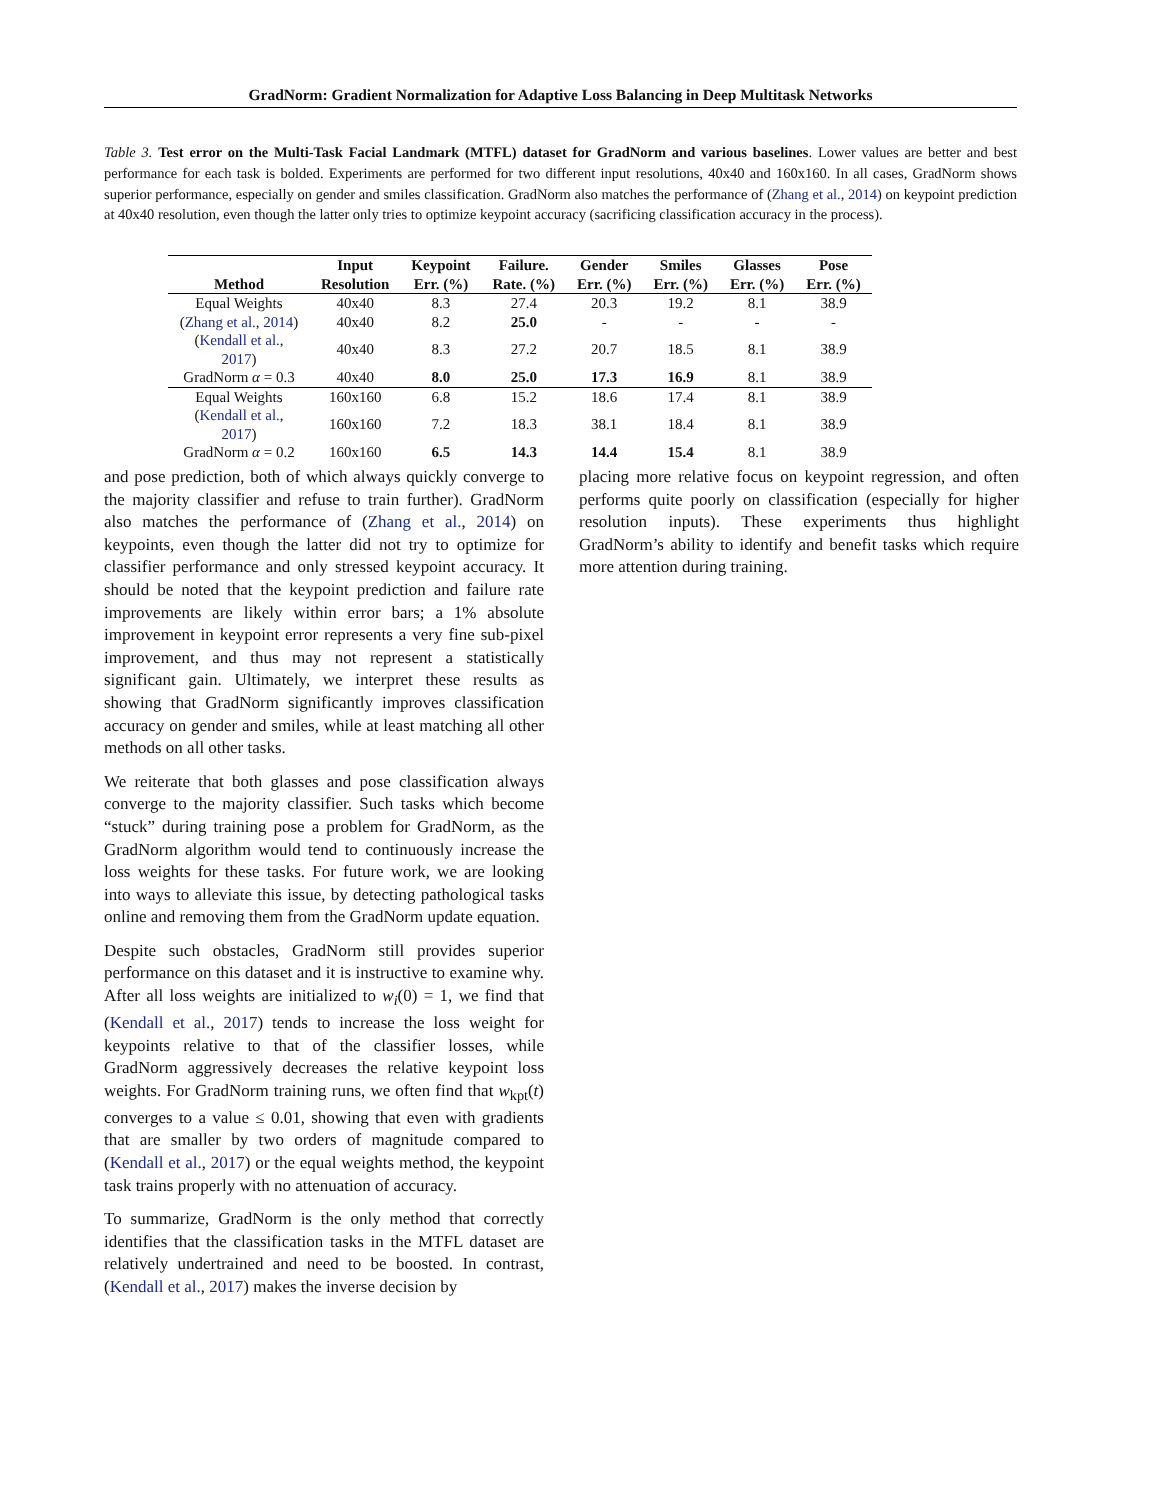GradNorm: Gradient Normalization for Adaptive Loss Balancing in Deep Multitask Networks
Table 3. Test error on the Multi-Task Facial Landmark (MTFL) dataset for GradNorm and various baselines. Lower values are better and best performance for each task is bolded. Experiments are performed for two different input resolutions, 40x40 and 160x160. In all cases, GradNorm shows superior performance, especially on gender and smiles classification. GradNorm also matches the performance of (Zhang et al., 2014) on keypoint prediction at 40x40 resolution, even though the latter only tries to optimize keypoint accuracy (sacrificing classification accuracy in the process).
| Method | Input Resolution | Keypoint Err. (%) | Failure. Rate. (%) | Gender Err. (%) | Smiles Err. (%) | Glasses Err. (%) | Pose Err. (%) |
| --- | --- | --- | --- | --- | --- | --- | --- |
| Equal Weights | 40x40 | 8.3 | 27.4 | 20.3 | 19.2 | 8.1 | 38.9 |
| ( Zhang et al. , 2014 ) | 40x40 | 8.2 | 25.0 | - | - | - | - |
| ( Kendall et al. , 2017 ) | 40x40 | 8.3 | 27.2 | 20.7 | 18.5 | 8.1 | 38.9 |
| GradNorm α = 0.3 | 40x40 | 8.0 | 25.0 | 17.3 | 16.9 | 8.1 | 38.9 |
| Equal Weights | 160x160 | 6.8 | 15.2 | 18.6 | 17.4 | 8.1 | 38.9 |
| ( Kendall et al. , 2017 ) | 160x160 | 7.2 | 18.3 | 38.1 | 18.4 | 8.1 | 38.9 |
| GradNorm α = 0.2 | 160x160 | 6.5 | 14.3 | 14.4 | 15.4 | 8.1 | 38.9 |
and pose prediction, both of which always quickly converge to the majority classifier and refuse to train further). GradNorm also matches the performance of (Zhang et al., 2014) on keypoints, even though the latter did not try to optimize for classifier performance and only stressed keypoint accuracy. It should be noted that the keypoint prediction and failure rate improvements are likely within error bars; a 1% absolute improvement in keypoint error represents a very fine sub-pixel improvement, and thus may not represent a statistically significant gain. Ultimately, we interpret these results as showing that GradNorm significantly improves classification accuracy on gender and smiles, while at least matching all other methods on all other tasks.
We reiterate that both glasses and pose classification always converge to the majority classifier. Such tasks which become “stuck” during training pose a problem for GradNorm, as the GradNorm algorithm would tend to continuously increase the loss weights for these tasks. For future work, we are looking into ways to alleviate this issue, by detecting pathological tasks online and removing them from the GradNorm update equation.
Despite such obstacles, GradNorm still provides superior performance on this dataset and it is instructive to examine why. After all loss weights are initialized to w<sub>i</sub>(0) = 1, we find that (Kendall et al., 2017) tends to increase the loss weight for keypoints relative to that of the classifier losses, while GradNorm aggressively decreases the relative keypoint loss weights. For GradNorm training runs, we often find that w<sub>kpt</sub>(t) converges to a value ≤ 0.01, showing that even with gradients that are smaller by two orders of magnitude compared to (Kendall et al., 2017) or the equal weights method, the keypoint task trains properly with no attenuation of accuracy.
To summarize, GradNorm is the only method that correctly identifies that the classification tasks in the MTFL dataset are relatively undertrained and need to be boosted. In contrast, (Kendall et al., 2017) makes the inverse decision by
placing more relative focus on keypoint regression, and often performs quite poorly on classification (especially for higher resolution inputs). These experiments thus highlight GradNorm’s ability to identify and benefit tasks which require more attention during training.